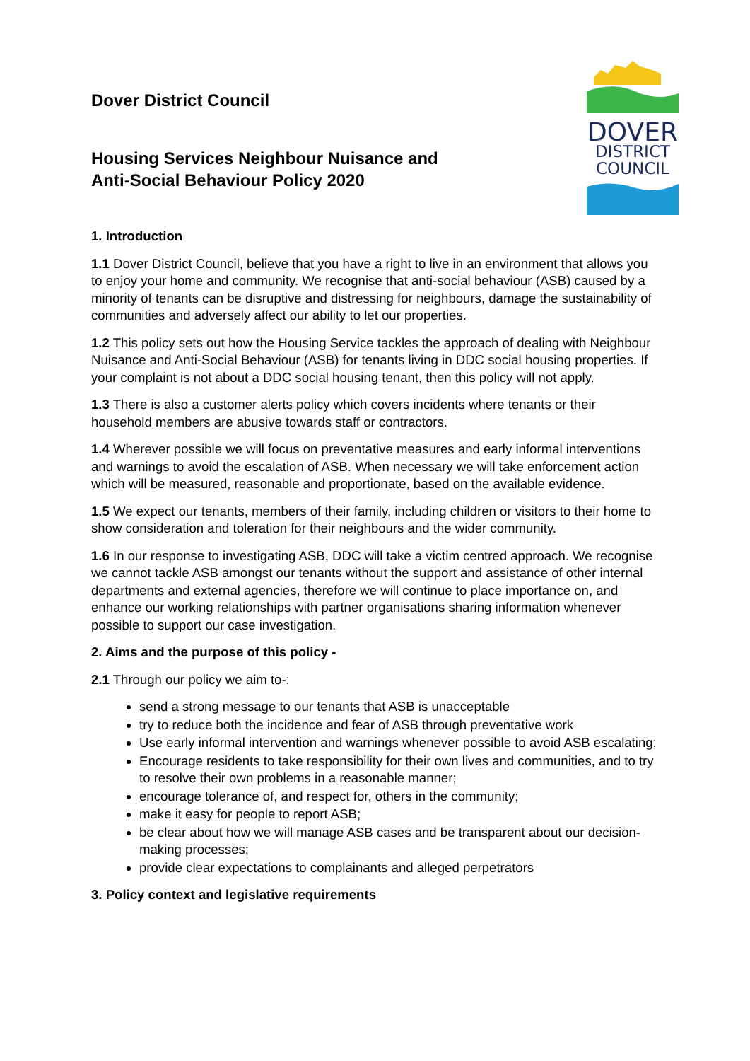DOVER
DISTRICT
COUNCIL
Dover District Council
Housing Services Neighbour Nuisance and
Anti-Social Behaviour Policy 2020
1. Introduction
1.1 Dover District Council, believe that you have a right to live in an environment that allows you to enjoy your home and community. We recognise that anti-social behaviour (ASB) caused by a minority of tenants can be disruptive and distressing for neighbours, damage the sustainability of communities and adversely affect our ability to let our properties.
1.2 This policy sets out how the Housing Service tackles the approach of dealing with Neighbour Nuisance and Anti-Social Behaviour (ASB) for tenants living in DDC social housing properties. If your complaint is not about a DDC social housing tenant, then this policy will not apply.
1.3 There is also a customer alerts policy which covers incidents where tenants or their household members are abusive towards staff or contractors.
1.4 Wherever possible we will focus on preventative measures and early informal interventions and warnings to avoid the escalation of ASB. When necessary we will take enforcement action which will be measured, reasonable and proportionate, based on the available evidence.
1.5 We expect our tenants, members of their family, including children or visitors to their home to show consideration and toleration for their neighbours and the wider community.
1.6 In our response to investigating ASB, DDC will take a victim centred approach. We recognise we cannot tackle ASB amongst our tenants without the support and assistance of other internal departments and external agencies, therefore we will continue to place importance on, and enhance our working relationships with partner organisations sharing information whenever possible to support our case investigation.
2. Aims and the purpose of this policy -
2.1 Through our policy we aim to-:
send a strong message to our tenants that ASB is unacceptable
try to reduce both the incidence and fear of ASB through preventative work
Use early informal intervention and warnings whenever possible to avoid ASB escalating;
Encourage residents to take responsibility for their own lives and communities, and to try to resolve their own problems in a reasonable manner;
encourage tolerance of, and respect for, others in the community;
make it easy for people to report ASB;
be clear about how we will manage ASB cases and be transparent about our decision-making processes;
provide clear expectations to complainants and alleged perpetrators
3. Policy context and legislative requirements